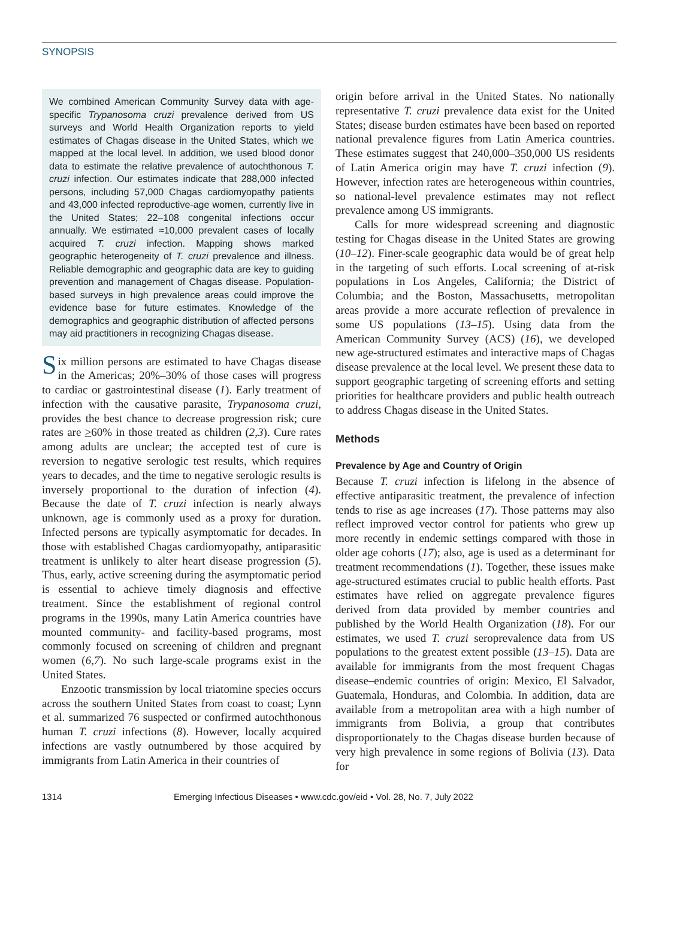SYNOPSIS
We combined American Community Survey data with age-specific Trypanosoma cruzi prevalence derived from US surveys and World Health Organization reports to yield estimates of Chagas disease in the United States, which we mapped at the local level. In addition, we used blood donor data to estimate the relative prevalence of autochthonous T. cruzi infection. Our estimates indicate that 288,000 infected persons, including 57,000 Chagas cardiomyopathy patients and 43,000 infected reproductive-age women, currently live in the United States; 22–108 congenital infections occur annually. We estimated ≈10,000 prevalent cases of locally acquired T. cruzi infection. Mapping shows marked geographic heterogeneity of T. cruzi prevalence and illness. Reliable demographic and geographic data are key to guiding prevention and management of Chagas disease. Population-based surveys in high prevalence areas could improve the evidence base for future estimates. Knowledge of the demographics and geographic distribution of affected persons may aid practitioners in recognizing Chagas disease.
Six million persons are estimated to have Chagas disease in the Americas; 20%–30% of those cases will progress to cardiac or gastrointestinal disease (1). Early treatment of infection with the causative parasite, Trypanosoma cruzi, provides the best chance to decrease progression risk; cure rates are >60% in those treated as children (2,3). Cure rates among adults are unclear; the accepted test of cure is reversion to negative serologic test results, which requires years to decades, and the time to negative serologic results is inversely proportional to the duration of infection (4). Because the date of T. cruzi infection is nearly always unknown, age is commonly used as a proxy for duration. Infected persons are typically asymptomatic for decades. In those with established Chagas cardiomyopathy, antiparasitic treatment is unlikely to alter heart disease progression (5). Thus, early, active screening during the asymptomatic period is essential to achieve timely diagnosis and effective treatment. Since the establishment of regional control programs in the 1990s, many Latin America countries have mounted community- and facility-based programs, most commonly focused on screening of children and pregnant women (6,7). No such large-scale programs exist in the United States.
Enzootic transmission by local triatomine species occurs across the southern United States from coast to coast; Lynn et al. summarized 76 suspected or confirmed autochthonous human T. cruzi infections (8). However, locally acquired infections are vastly outnumbered by those acquired by immigrants from Latin America in their countries of
origin before arrival in the United States. No nationally representative T. cruzi prevalence data exist for the United States; disease burden estimates have been based on reported national prevalence figures from Latin America countries. These estimates suggest that 240,000–350,000 US residents of Latin America origin may have T. cruzi infection (9). However, infection rates are heterogeneous within countries, so national-level prevalence estimates may not reflect prevalence among US immigrants.
Calls for more widespread screening and diagnostic testing for Chagas disease in the United States are growing (10–12). Finer-scale geographic data would be of great help in the targeting of such efforts. Local screening of at-risk populations in Los Angeles, California; the District of Columbia; and the Boston, Massachusetts, metropolitan areas provide a more accurate reflection of prevalence in some US populations (13–15). Using data from the American Community Survey (ACS) (16), we developed new age-structured estimates and interactive maps of Chagas disease prevalence at the local level. We present these data to support geographic targeting of screening efforts and setting priorities for healthcare providers and public health outreach to address Chagas disease in the United States.
Methods
Prevalence by Age and Country of Origin
Because T. cruzi infection is lifelong in the absence of effective antiparasitic treatment, the prevalence of infection tends to rise as age increases (17). Those patterns may also reflect improved vector control for patients who grew up more recently in endemic settings compared with those in older age cohorts (17); also, age is used as a determinant for treatment recommendations (1). Together, these issues make age-structured estimates crucial to public health efforts. Past estimates have relied on aggregate prevalence figures derived from data provided by member countries and published by the World Health Organization (18). For our estimates, we used T. cruzi seroprevalence data from US populations to the greatest extent possible (13–15). Data are available for immigrants from the most frequent Chagas disease–endemic countries of origin: Mexico, El Salvador, Guatemala, Honduras, and Colombia. In addition, data are available from a metropolitan area with a high number of immigrants from Bolivia, a group that contributes disproportionately to the Chagas disease burden because of very high prevalence in some regions of Bolivia (13). Data for
1314 Emerging Infectious Diseases • www.cdc.gov/eid • Vol. 28, No. 7, July 2022